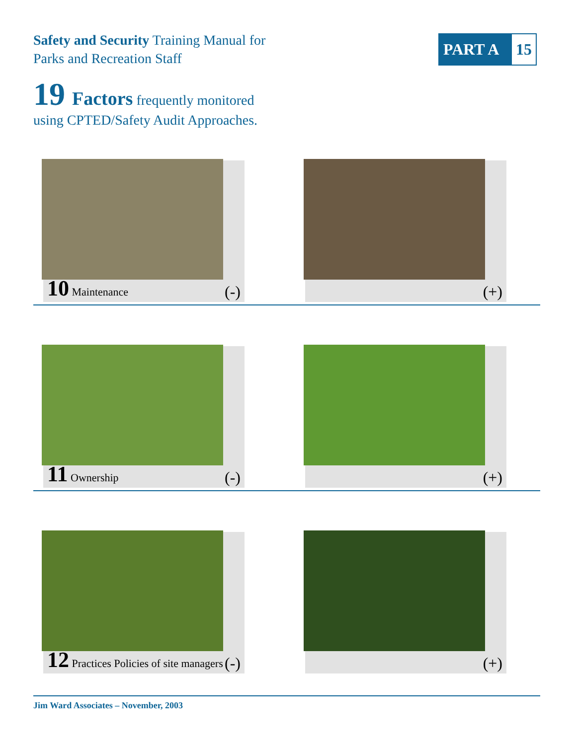Safety and Security Training Manual for
Parks and Recreation Staff
PART A 15
19 Factors frequently monitored
using CPTED/Safety Audit Approaches.
10 Maintenance (-) (+)
11 Ownership (-) (+)
12 Practices Policies of site managers (-) (+)
Jim Ward Associates – November, 2003